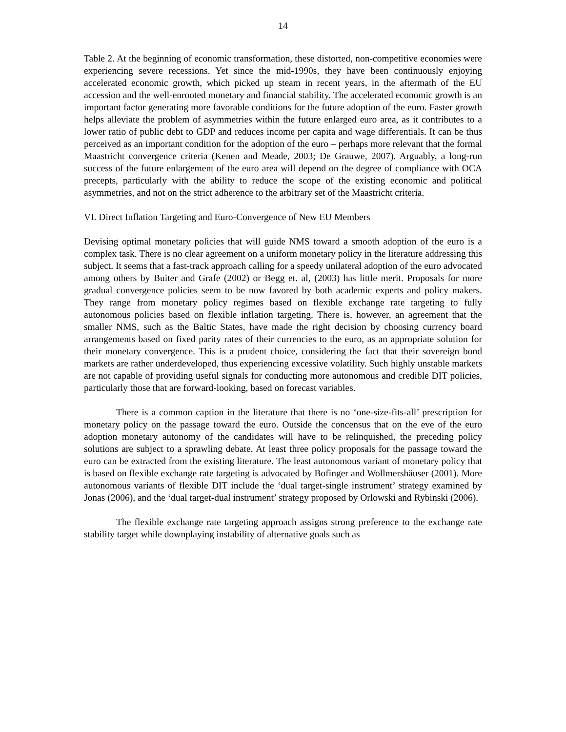14
Table 2. At the beginning of economic transformation, these distorted, non-competitive economies were experiencing severe recessions. Yet since the mid-1990s, they have been continuously enjoying accelerated economic growth, which picked up steam in recent years, in the aftermath of the EU accession and the well-enrooted monetary and financial stability. The accelerated economic growth is an important factor generating more favorable conditions for the future adoption of the euro. Faster growth helps alleviate the problem of asymmetries within the future enlarged euro area, as it contributes to a lower ratio of public debt to GDP and reduces income per capita and wage differentials. It can be thus perceived as an important condition for the adoption of the euro – perhaps more relevant that the formal Maastricht convergence criteria (Kenen and Meade, 2003; De Grauwe, 2007). Arguably, a long-run success of the future enlargement of the euro area will depend on the degree of compliance with OCA precepts, particularly with the ability to reduce the scope of the existing economic and political asymmetries, and not on the strict adherence to the arbitrary set of the Maastricht criteria.
VI. Direct Inflation Targeting and Euro-Convergence of New EU Members
Devising optimal monetary policies that will guide NMS toward a smooth adoption of the euro is a complex task. There is no clear agreement on a uniform monetary policy in the literature addressing this subject. It seems that a fast-track approach calling for a speedy unilateral adoption of the euro advocated among others by Buiter and Grafe (2002) or Begg et. al, (2003) has little merit. Proposals for more gradual convergence policies seem to be now favored by both academic experts and policy makers. They range from monetary policy regimes based on flexible exchange rate targeting to fully autonomous policies based on flexible inflation targeting. There is, however, an agreement that the smaller NMS, such as the Baltic States, have made the right decision by choosing currency board arrangements based on fixed parity rates of their currencies to the euro, as an appropriate solution for their monetary convergence. This is a prudent choice, considering the fact that their sovereign bond markets are rather underdeveloped, thus experiencing excessive volatility. Such highly unstable markets are not capable of providing useful signals for conducting more autonomous and credible DIT policies, particularly those that are forward-looking, based on forecast variables.
There is a common caption in the literature that there is no ‘one-size-fits-all’ prescription for monetary policy on the passage toward the euro. Outside the concensus that on the eve of the euro adoption monetary autonomy of the candidates will have to be relinquished, the preceding policy solutions are subject to a sprawling debate. At least three policy proposals for the passage toward the euro can be extracted from the existing literature. The least autonomous variant of monetary policy that is based on flexible exchange rate targeting is advocated by Bofinger and Wollmershäuser (2001). More autonomous variants of flexible DIT include the ‘dual target-single instrument’ strategy examined by Jonas (2006), and the ‘dual target-dual instrument’ strategy proposed by Orlowski and Rybinski (2006).
The flexible exchange rate targeting approach assigns strong preference to the exchange rate stability target while downplaying instability of alternative goals such as